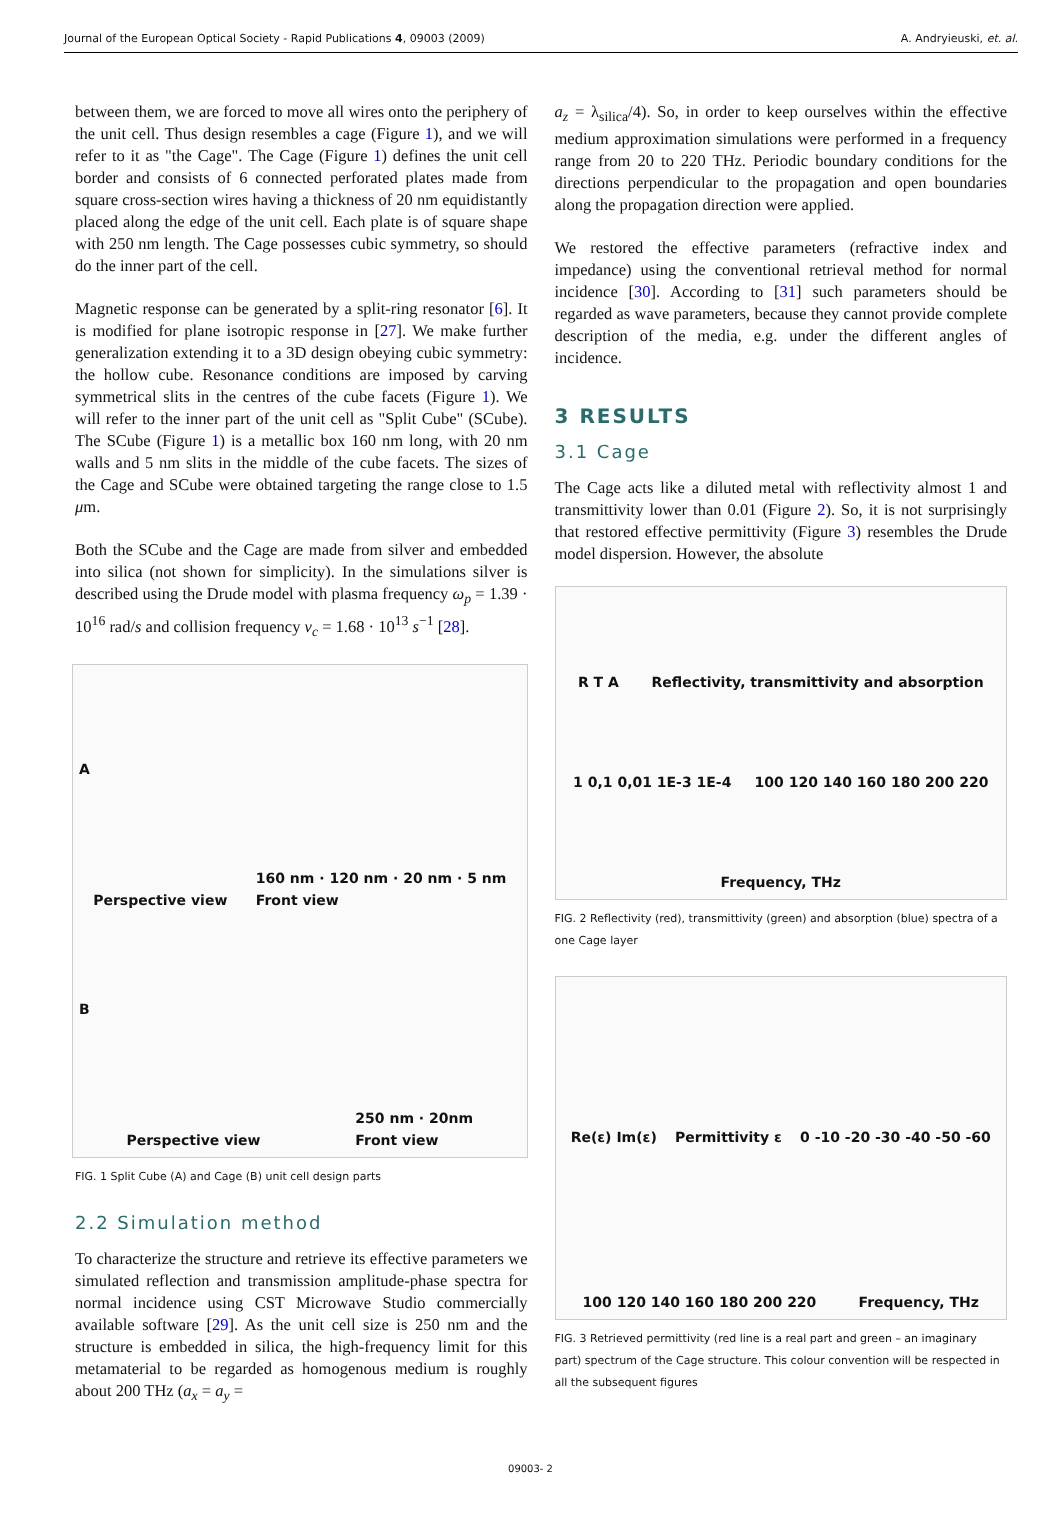Journal of the European Optical Society - Rapid Publications 4, 09003 (2009) A. Andryieuski, et. al.
between them, we are forced to move all wires onto the periphery of the unit cell. Thus design resembles a cage (Figure 1), and we will refer to it as "the Cage". The Cage (Figure 1) defines the unit cell border and consists of 6 connected perforated plates made from square cross-section wires having a thickness of 20 nm equidistantly placed along the edge of the unit cell. Each plate is of square shape with 250 nm length. The Cage possesses cubic symmetry, so should do the inner part of the cell.
Magnetic response can be generated by a split-ring resonator [6]. It is modified for plane isotropic response in [27]. We make further generalization extending it to a 3D design obeying cubic symmetry: the hollow cube. Resonance conditions are imposed by carving symmetrical slits in the centres of the cube facets (Figure 1). We will refer to the inner part of the unit cell as "Split Cube" (SCube). The SCube (Figure 1) is a metallic box 160 nm long, with 20 nm walls and 5 nm slits in the middle of the cube facets. The sizes of the Cage and SCube were obtained targeting the range close to 1.5 μm.
Both the SCube and the Cage are made from silver and embedded into silica (not shown for simplicity). In the simulations silver is described using the Drude model with plasma frequency ω<sub>p</sub> = 1.39 · 10<sup>16</sup> rad/s and collision frequency ν<sub>c</sub> = 1.68 · 10<sup>13</sup> s<sup>−1</sup> [28].
A
Perspective view
160 nm · 120 nm · 20 nm · 5 nm
Front view
B
Perspective view
250 nm · 20nm
Front view
FIG. 1 Split Cube (A) and Cage (B) unit cell design parts
2.2 Simulation method
To characterize the structure and retrieve its effective parameters we simulated reflection and transmission amplitude-phase spectra for normal incidence using CST Microwave Studio commercially available software [29]. As the unit cell size is 250 nm and the structure is embedded in silica, the high-frequency limit for this metamaterial to be regarded as homogenous medium is roughly about 200 THz (a<sub>x</sub> = a<sub>y</sub> =
a<sub>z</sub> = λ<sub>silica</sub>/4). So, in order to keep ourselves within the effective medium approximation simulations were performed in a frequency range from 20 to 220 THz. Periodic boundary conditions for the directions perpendicular to the propagation and open boundaries along the propagation direction were applied.
We restored the effective parameters (refractive index and impedance) using the conventional retrieval method for normal incidence [30]. According to [31] such parameters should be regarded as wave parameters, because they cannot provide complete description of the media, e.g. under the different angles of incidence.
3 RESULTS
3.1 Cage
The Cage acts like a diluted metal with reflectivity almost 1 and transmittivity lower than 0.01 (Figure 2). So, it is not surprisingly that restored effective permittivity (Figure 3) resembles the Drude model dispersion. However, the absolute
R T A
Reflectivity, transmittivity and absorption
1 0,1 0,01 1E-3 1E-4
100 120 140 160 180 200 220
Frequency, THz
FIG. 2 Reflectivity (red), transmittivity (green) and absorption (blue) spectra of a one Cage layer
Re(ε) Im(ε)
Permittivity ε
0 -10 -20 -30 -40 -50 -60
100 120 140 160 180 200 220
Frequency, THz
FIG. 3 Retrieved permittivity (red line is a real part and green – an imaginary part) spectrum of the Cage structure. This colour convention will be respected in all the subsequent figures
09003- 2